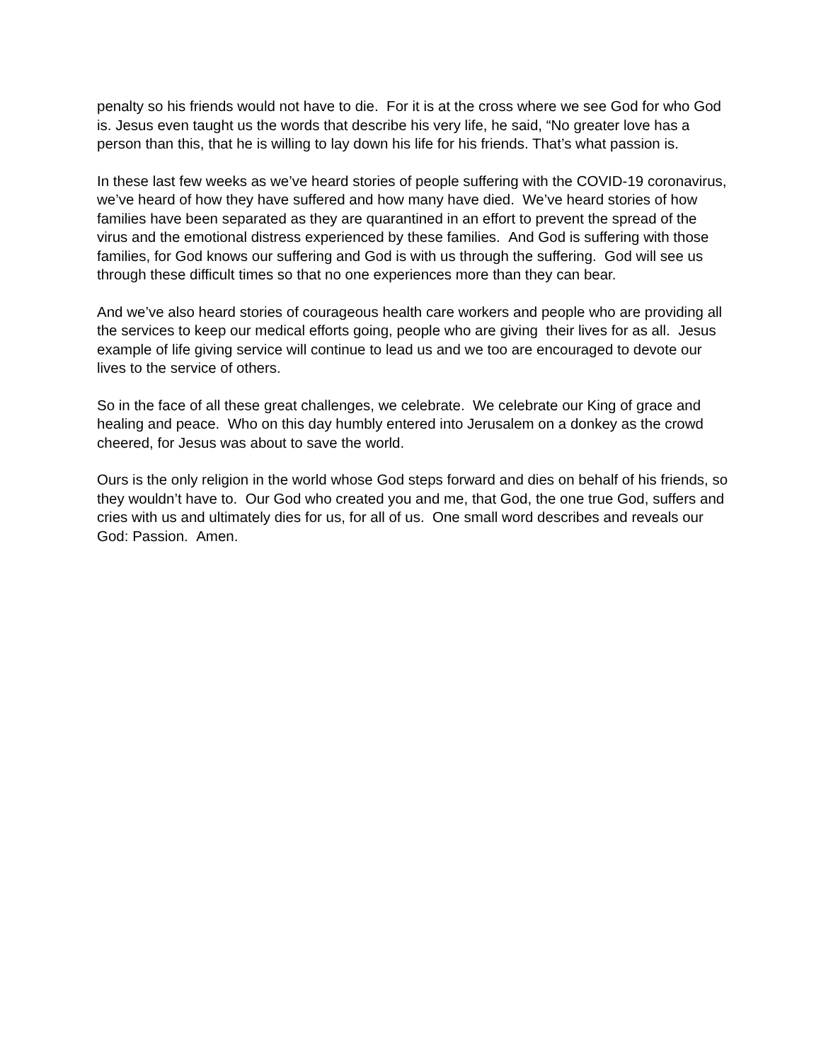penalty so his friends would not have to die. For it is at the cross where we see God for who God is. Jesus even taught us the words that describe his very life, he said, “No greater love has a person than this, that he is willing to lay down his life for his friends. That’s what passion is.
In these last few weeks as we’ve heard stories of people suffering with the COVID-19 coronavirus, we’ve heard of how they have suffered and how many have died. We’ve heard stories of how families have been separated as they are quarantined in an effort to prevent the spread of the virus and the emotional distress experienced by these families. And God is suffering with those families, for God knows our suffering and God is with us through the suffering. God will see us through these difficult times so that no one experiences more than they can bear.
And we’ve also heard stories of courageous health care workers and people who are providing all the services to keep our medical efforts going, people who are giving their lives for as all. Jesus example of life giving service will continue to lead us and we too are encouraged to devote our lives to the service of others.
So in the face of all these great challenges, we celebrate. We celebrate our King of grace and healing and peace. Who on this day humbly entered into Jerusalem on a donkey as the crowd cheered, for Jesus was about to save the world.
Ours is the only religion in the world whose God steps forward and dies on behalf of his friends, so they wouldn’t have to. Our God who created you and me, that God, the one true God, suffers and cries with us and ultimately dies for us, for all of us. One small word describes and reveals our God: Passion. Amen.